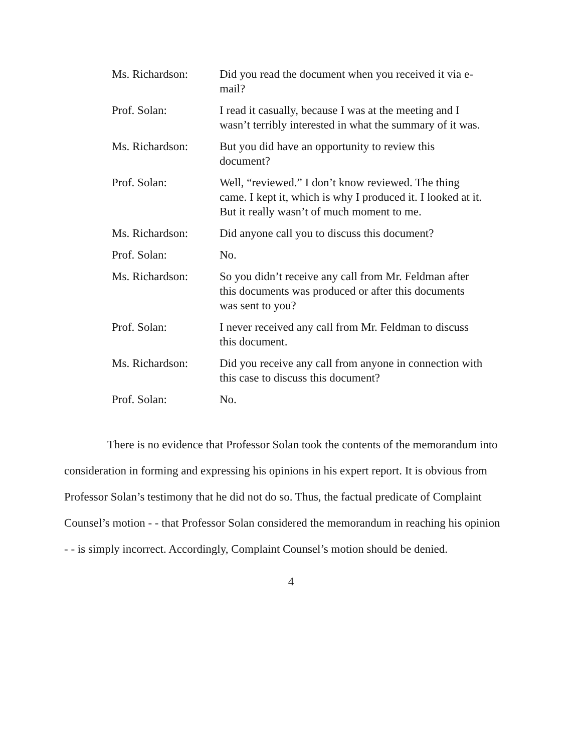Ms. Richardson:
Did you read the document when you received it via e-mail?
Prof. Solan:
I read it casually, because I was at the meeting and I wasn’t terribly interested in what the summary of it was.
Ms. Richardson:
But you did have an opportunity to review this document?
Prof. Solan:
Well, “reviewed.” I don’t know reviewed. The thing came. I kept it, which is why I produced it. I looked at it. But it really wasn’t of much moment to me.
Ms. Richardson:
Did anyone call you to discuss this document?
Prof. Solan:
No.
Ms. Richardson:
So you didn’t receive any call from Mr. Feldman after this documents was produced or after this documents was sent to you?
Prof. Solan:
I never received any call from Mr. Feldman to discuss this document.
Ms. Richardson:
Did you receive any call from anyone in connection with this case to discuss this document?
Prof. Solan:
No.
There is no evidence that Professor Solan took the contents of the memorandum into consideration in forming and expressing his opinions in his expert report. It is obvious from Professor Solan’s testimony that he did not do so. Thus, the factual predicate of Complaint Counsel’s motion - - that Professor Solan considered the memorandum in reaching his opinion - - is simply incorrect. Accordingly, Complaint Counsel’s motion should be denied.
4